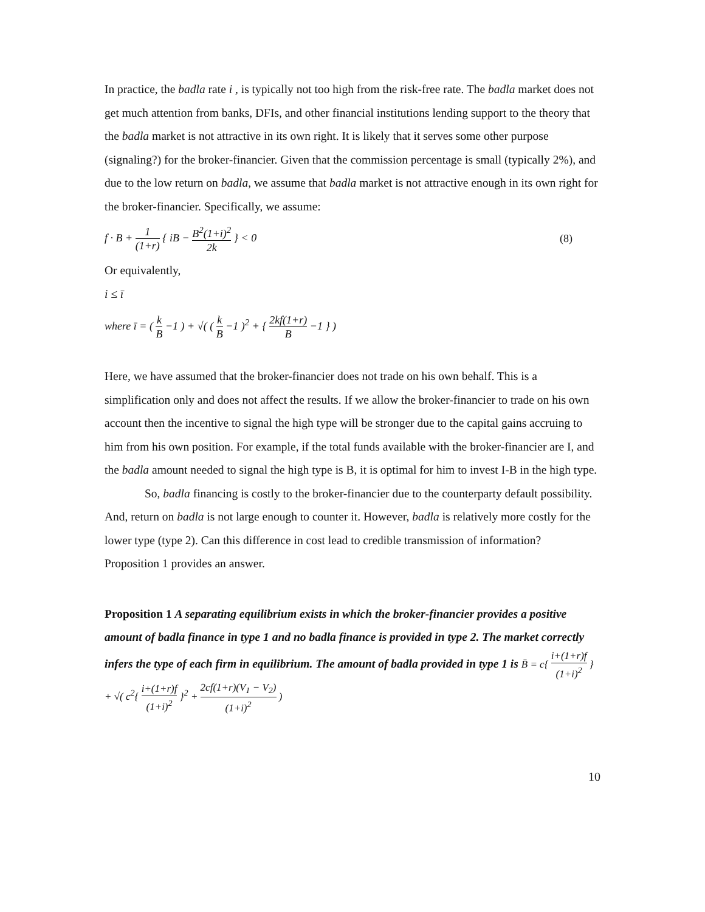In practice, the badla rate i , is typically not too high from the risk-free rate. The badla market does not get much attention from banks, DFIs, and other financial institutions lending support to the theory that the badla market is not attractive in its own right. It is likely that it serves some other purpose (signaling?) for the broker-financier. Given that the commission percentage is small (typically 2%), and due to the low return on badla, we assume that badla market is not attractive enough in its own right for the broker-financier. Specifically, we assume:
f · B + 1 (1+r) { iB − B<sup>2</sup>(1+i)<sup>2</sup> 2k } < 0
(8)
Or equivalently,
i ≤ ī
where ī = ( k B −1 ) + √( ( k B −1 )<sup>2</sup> + { 2kf(1+r) B −1 } )
Here, we have assumed that the broker-financier does not trade on his own behalf. This is a simplification only and does not affect the results. If we allow the broker-financier to trade on his own account then the incentive to signal the high type will be stronger due to the capital gains accruing to him from his own position. For example, if the total funds available with the broker-financier are I, and the badla amount needed to signal the high type is B, it is optimal for him to invest I-B in the high type.
So, badla financing is costly to the broker-financier due to the counterparty default possibility. And, return on badla is not large enough to counter it. However, badla is relatively more costly for the lower type (type 2). Can this difference in cost lead to credible transmission of information?
Proposition 1 provides an answer.
Proposition 1 A separating equilibrium exists in which the broker-financier provides a positive amount of badla finance in type 1 and no badla finance is provided in type 2. The market correctly infers the type of each firm in equilibrium. The amount of badla provided in type 1 is B̄ = c{ i+(1+r)f (1+i)<sup>2</sup> } + √( c<sup>2</sup>{ i+(1+r)f (1+i)<sup>2</sup> }<sup>2</sup> + 2cf(1+r)(V<sub>1</sub> − V<sub>2</sub>) (1+i)<sup>2</sup> )
10